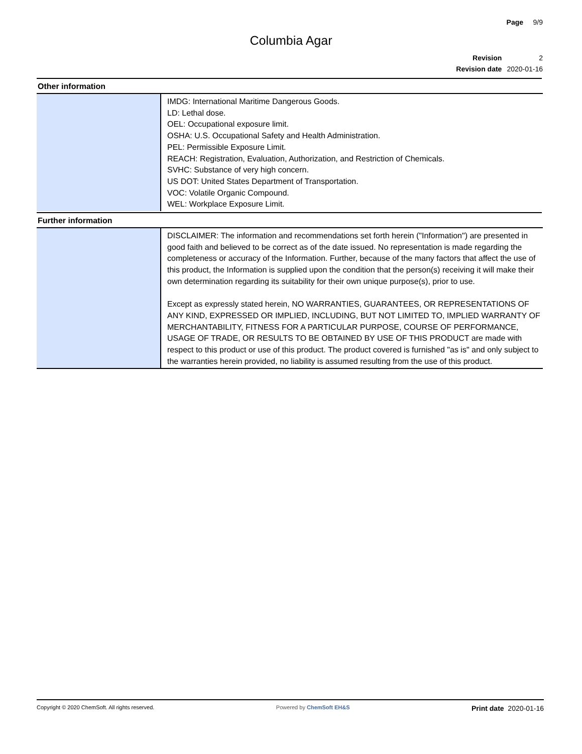Page 9/9
Columbia Agar
| Revision | 2 |
| Revision date | 2020-01-16 |
Other information
| | IMDG: International Maritime Dangerous Goods. LD: Lethal dose. OEL: Occupational exposure limit. OSHA: U.S. Occupational Safety and Health Administration. PEL: Permissible Exposure Limit. REACH: Registration, Evaluation, Authorization, and Restriction of Chemicals. SVHC: Substance of very high concern. US DOT: United States Department of Transportation. VOC: Volatile Organic Compound. WEL: Workplace Exposure Limit. |
Further information
| | DISCLAIMER: The information and recommendations set forth herein ("Information") are presented in good faith and believed to be correct as of the date issued. No representation is made regarding the completeness or accuracy of the Information. Further, because of the many factors that affect the use of this product, the Information is supplied upon the condition that the person(s) receiving it will make their own determination regarding its suitability for their own unique purpose(s), prior to use. Except as expressly stated herein, NO WARRANTIES, GUARANTEES, OR REPRESENTATIONS OF ANY KIND, EXPRESSED OR IMPLIED, INCLUDING, BUT NOT LIMITED TO, IMPLIED WARRANTY OF MERCHANTABILITY, FITNESS FOR A PARTICULAR PURPOSE, COURSE OF PERFORMANCE, USAGE OF TRADE, OR RESULTS TO BE OBTAINED BY USE OF THIS PRODUCT are made with respect to this product or use of this product. The product covered is furnished "as is" and only subject to the warranties herein provided, no liability is assumed resulting from the use of this product. |
Copyright © 2020 ChemSoft. All rights reserved.
Powered by ChemSoft EH&S
Print date 2020-01-16